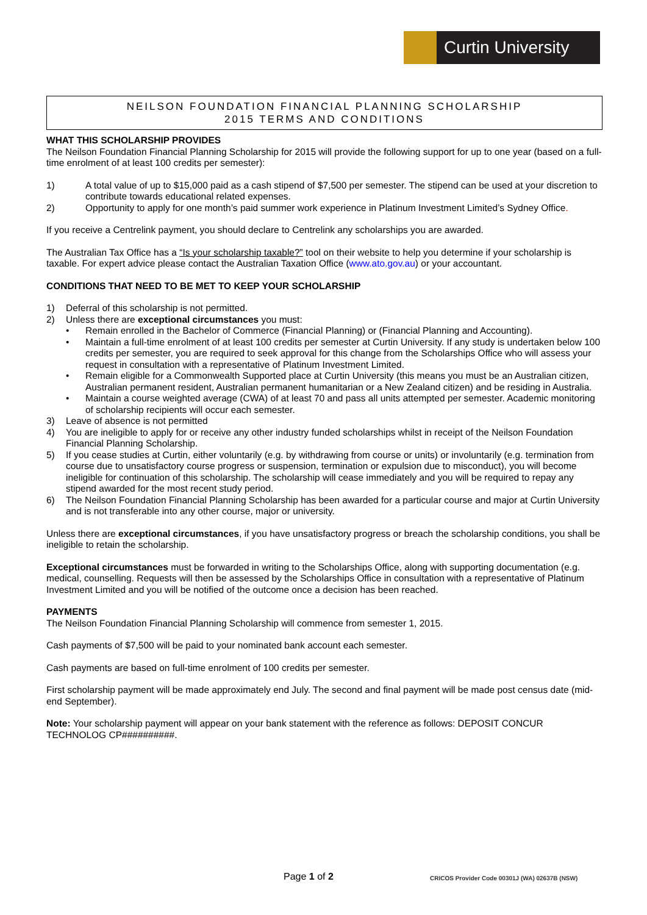Curtin University
NEILSON FOUNDATION FINANCIAL PLANNING SCHOLARSHIP
2015 TERMS AND CONDITIONS
WHAT THIS SCHOLARSHIP PROVIDES
The Neilson Foundation Financial Planning Scholarship for 2015 will provide the following support for up to one year (based on a full-time enrolment of at least 100 credits per semester):
1) A total value of up to $15,000 paid as a cash stipend of $7,500 per semester. The stipend can be used at your discretion to contribute towards educational related expenses.
2) Opportunity to apply for one month’s paid summer work experience in Platinum Investment Limited’s Sydney Office.
If you receive a Centrelink payment, you should declare to Centrelink any scholarships you are awarded.
The Australian Tax Office has a “Is your scholarship taxable?” tool on their website to help you determine if your scholarship is taxable. For expert advice please contact the Australian Taxation Office (www.ato.gov.au) or your accountant.
CONDITIONS THAT NEED TO BE MET TO KEEP YOUR SCHOLARSHIP
1) Deferral of this scholarship is not permitted.
2) Unless there are exceptional circumstances you must:
• Remain enrolled in the Bachelor of Commerce (Financial Planning) or (Financial Planning and Accounting).
• Maintain a full-time enrolment of at least 100 credits per semester at Curtin University. If any study is undertaken below 100 credits per semester, you are required to seek approval for this change from the Scholarships Office who will assess your request in consultation with a representative of Platinum Investment Limited.
• Remain eligible for a Commonwealth Supported place at Curtin University (this means you must be an Australian citizen, Australian permanent resident, Australian permanent humanitarian or a New Zealand citizen) and be residing in Australia.
• Maintain a course weighted average (CWA) of at least 70 and pass all units attempted per semester. Academic monitoring of scholarship recipients will occur each semester.
3) Leave of absence is not permitted
4) You are ineligible to apply for or receive any other industry funded scholarships whilst in receipt of the Neilson Foundation Financial Planning Scholarship.
5) If you cease studies at Curtin, either voluntarily (e.g. by withdrawing from course or units) or involuntarily (e.g. termination from course due to unsatisfactory course progress or suspension, termination or expulsion due to misconduct), you will become ineligible for continuation of this scholarship. The scholarship will cease immediately and you will be required to repay any stipend awarded for the most recent study period.
6) The Neilson Foundation Financial Planning Scholarship has been awarded for a particular course and major at Curtin University and is not transferable into any other course, major or university.
Unless there are exceptional circumstances, if you have unsatisfactory progress or breach the scholarship conditions, you shall be ineligible to retain the scholarship.
Exceptional circumstances must be forwarded in writing to the Scholarships Office, along with supporting documentation (e.g. medical, counselling. Requests will then be assessed by the Scholarships Office in consultation with a representative of Platinum Investment Limited and you will be notified of the outcome once a decision has been reached.
PAYMENTS
The Neilson Foundation Financial Planning Scholarship will commence from semester 1, 2015.
Cash payments of $7,500 will be paid to your nominated bank account each semester.
Cash payments are based on full-time enrolment of 100 credits per semester.
First scholarship payment will be made approximately end July. The second and final payment will be made post census date (mid-end September).
Note: Your scholarship payment will appear on your bank statement with the reference as follows: DEPOSIT CONCUR TECHNOLOG CP##########.
Page 1 of 2 CRICOS Provider Code 00301J (WA) 02637B (NSW)